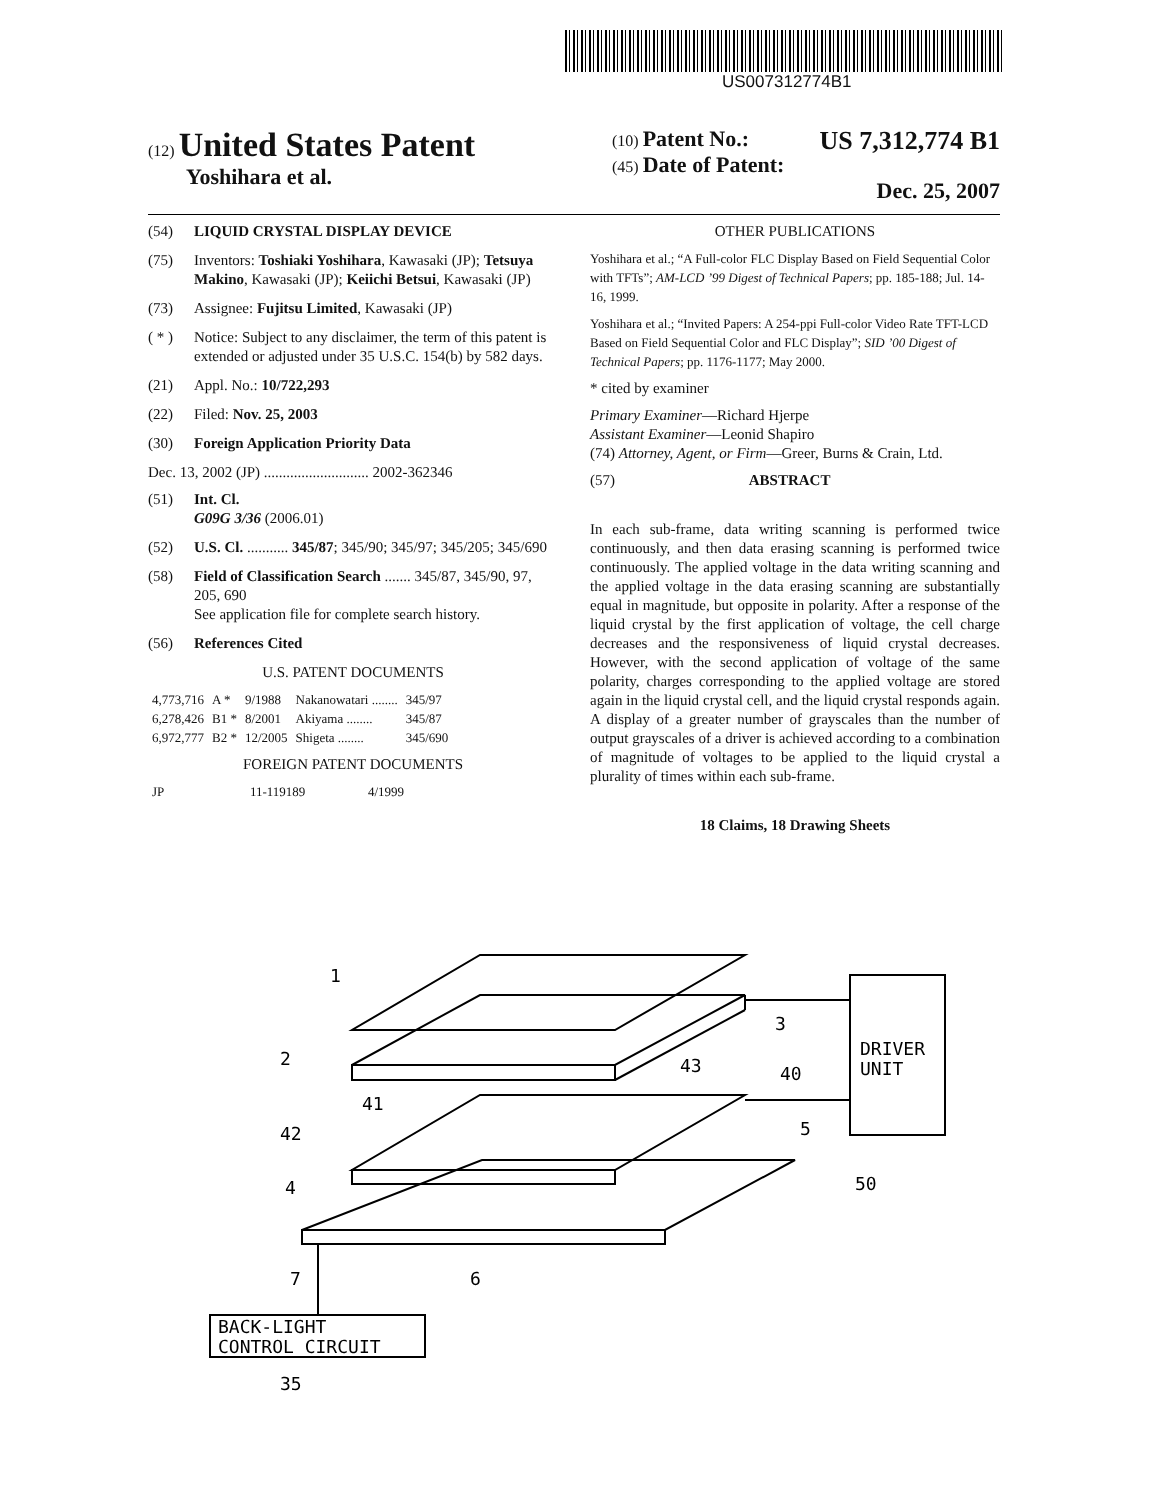US007312774B1
(12) United States Patent
Yoshihara et al.
(10) Patent No.: US 7,312,774 B1
(45) Date of Patent: Dec. 25, 2007
(54) LIQUID CRYSTAL DISPLAY DEVICE
(75) Inventors: Toshiaki Yoshihara, Kawasaki (JP); Tetsuya Makino, Kawasaki (JP); Keiichi Betsui, Kawasaki (JP)
(73) Assignee: Fujitsu Limited, Kawasaki (JP)
( * ) Notice: Subject to any disclaimer, the term of this patent is extended or adjusted under 35 U.S.C. 154(b) by 582 days.
(21) Appl. No.: 10/722,293
(22) Filed: Nov. 25, 2003
(30) Foreign Application Priority Data
Dec. 13, 2002 (JP) ............................ 2002-362346
(51) Int. Cl.
G09G 3/36 (2006.01)
(52) U.S. Cl. ........... 345/87; 345/90; 345/97; 345/205; 345/690
(58) Field of Classification Search ....... 345/87, 345/90, 97, 205, 690
See application file for complete search history.
(56) References Cited
U.S. PATENT DOCUMENTS
| 4,773,716 | A * | 9/1988 | Nakanowatari ........ | 345/97 |
| 6,278,426 | B1 * | 8/2001 | Akiyama ........ | 345/87 |
| 6,972,777 | B2 * | 12/2005 | Shigeta ........ | 345/690 |
FOREIGN PATENT DOCUMENTS
| JP | 11-119189 | 4/1999 |
OTHER PUBLICATIONS
Yoshihara et al.; “A Full-color FLC Display Based on Field Sequential Color with TFTs”; AM-LCD ’99 Digest of Technical Papers; pp. 185-188; Jul. 14-16, 1999.
Yoshihara et al.; “Invited Papers: A 254-ppi Full-color Video Rate TFT-LCD Based on Field Sequential Color and FLC Display”; SID ’00 Digest of Technical Papers; pp. 1176-1177; May 2000.
* cited by examiner
Primary Examiner—Richard Hjerpe
Assistant Examiner—Leonid Shapiro
(74) Attorney, Agent, or Firm—Greer, Burns & Crain, Ltd.
(57) ABSTRACT
In each sub-frame, data writing scanning is performed twice continuously, and then data erasing scanning is performed twice continuously. The applied voltage in the data writing scanning and the applied voltage in the data erasing scanning are substantially equal in magnitude, but opposite in polarity. After a response of the liquid crystal by the first application of voltage, the cell charge decreases and the responsiveness of liquid crystal decreases. However, with the second application of voltage of the same polarity, charges corresponding to the applied voltage are stored again in the liquid crystal cell, and the liquid crystal responds again. A display of a greater number of grayscales than the number of output grayscales of a driver is achieved according to a combination of magnitude of voltages to be applied to the liquid crystal a plurality of times within each sub-frame.
18 Claims, 18 Drawing Sheets
1
2
3
43
40
41
42
5
4
50
7
6
DRIVER
UNIT
BACK-LIGHT
CONTROL CIRCUIT
35